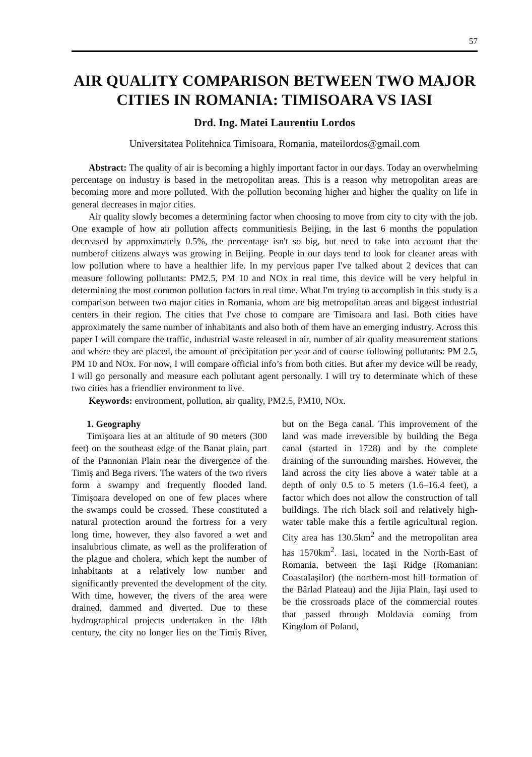57
AIR QUALITY COMPARISON BETWEEN TWO MAJOR CITIES IN ROMANIA: TIMISOARA VS IASI
Drd. Ing. Matei Laurentiu Lordos
Universitatea Politehnica Timisoara, Romania, mateilordos@gmail.com
Abstract: The quality of air is becoming a highly important factor in our days. Today an overwhelming percentage on industry is based in the metropolitan areas. This is a reason why metropolitan areas are becoming more and more polluted. With the pollution becoming higher and higher the quality on life in general decreases in major cities.
Air quality slowly becomes a determining factor when choosing to move from city to city with the job. One example of how air pollution affects communitiesis Beijing, in the last 6 months the population decreased by approximately 0.5%, the percentage isn't so big, but need to take into account that the numberof citizens always was growing in Beijing. People in our days tend to look for cleaner areas with low pollution where to have a healthier life. In my pervious paper I've talked about 2 devices that can measure following pollutants: PM2.5, PM 10 and NOx in real time, this device will be very helpful in determining the most common pollution factors in real time. What I'm trying to accomplish in this study is a comparison between two major cities in Romania, whom are big metropolitan areas and biggest industrial centers in their region. The cities that I've chose to compare are Timisoara and Iasi. Both cities have approximately the same number of inhabitants and also both of them have an emerging industry. Across this paper I will compare the traffic, industrial waste released in air, number of air quality measurement stations and where they are placed, the amount of precipitation per year and of course following pollutants: PM 2.5, PM 10 and NOx. For now, I will compare official info’s from both cities. But after my device will be ready, I will go personally and measure each pollutant agent personally. I will try to determinate which of these two cities has a friendlier environment to live.
Keywords: environment, pollution, air quality, PM2.5, PM10, NOx.
1. Geography
Timișoara lies at an altitude of 90 meters (300 feet) on the southeast edge of the Banat plain, part of the Pannonian Plain near the divergence of the Timiș and Bega rivers. The waters of the two rivers form a swampy and frequently flooded land. Timișoara developed on one of few places where the swamps could be crossed. These constituted a natural protection around the fortress for a very long time, however, they also favored a wet and insalubrious climate, as well as the proliferation of the plague and cholera, which kept the number of inhabitants at a relatively low number and significantly prevented the development of the city. With time, however, the rivers of the area were drained, dammed and diverted. Due to these hydrographical projects undertaken in the 18th century, the city no longer lies on the Timiș River, but on the Bega canal. This improvement of the land was made irreversible by building the Bega canal (started in 1728) and by the complete draining of the surrounding marshes. However, the land across the city lies above a water table at a depth of only 0.5 to 5 meters (1.6–16.4 feet), a factor which does not allow the construction of tall buildings. The rich black soil and relatively high-water table make this a fertile agricultural region. City area has 130.5km<sup>2</sup> and the metropolitan area has 1570km<sup>2</sup>. Iasi, located in the North-East of Romania, between the Iași Ridge (Romanian: CoastaIașilor) (the northern-most hill formation of the Bârlad Plateau) and the Jijia Plain, Iași used to be the crossroads place of the commercial routes that passed through Moldavia coming from Kingdom of Poland,